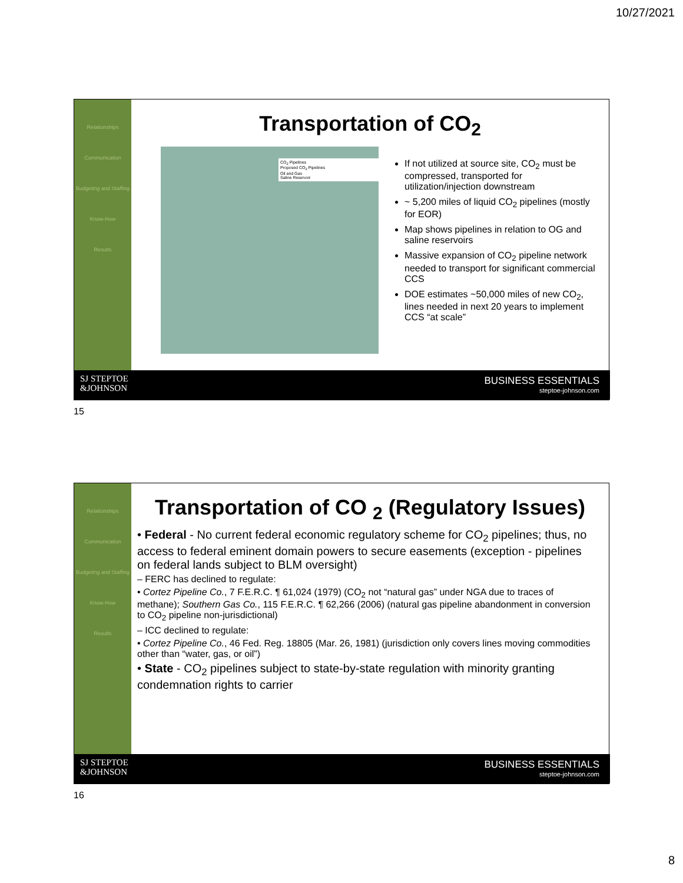10/27/2021
Relationships
Communication
Budgeting and Staffing
Know-How
Results
Transportation of CO<sub>2</sub>
CO<sub>2</sub> Pipelines
Proposed CO<sub>2</sub> Pipelines
Oil and Gas
Saline Reservoir
If not utilized at source site, CO<sub>2</sub> must be compressed, transported for utilization/injection downstream
~ 5,200 miles of liquid CO<sub>2</sub> pipelines (mostly for EOR)
Map shows pipelines in relation to OG and saline reservoirs
Massive expansion of CO<sub>2</sub> pipeline network needed to transport for significant commercial CCS
DOE estimates ~50,000 miles of new CO<sub>2</sub>, lines needed in next 20 years to implement CCS “at scale”
SJ STEPTOE
&JOHNSON
BUSINESS ESSENTIALS
steptoe-johnson.com
15
Relationships
Communication
Budgeting and Staffing
Know-How
Results
Transportation of CO <sub>2</sub> (Regulatory Issues)
• Federal - No current federal economic regulatory scheme for CO<sub>2</sub> pipelines; thus, no access to federal eminent domain powers to secure easements (exception - pipelines on federal lands subject to BLM oversight)
– FERC has declined to regulate:
• Cortez Pipeline Co., 7 F.E.R.C. ¶ 61,024 (1979) (CO<sub>2</sub> not “natural gas” under NGA due to traces of methane); Southern Gas Co., 115 F.E.R.C. ¶ 62,266 (2006) (natural gas pipeline abandonment in conversion to CO<sub>2</sub> pipeline non-jurisdictional)
– ICC declined to regulate:
• Cortez Pipeline Co., 46 Fed. Reg. 18805 (Mar. 26, 1981) (jurisdiction only covers lines moving commodities other than “water, gas, or oil”)
• State - CO<sub>2</sub> pipelines subject to state-by-state regulation with minority granting condemnation rights to carrier
SJ STEPTOE
&JOHNSON
BUSINESS ESSENTIALS
steptoe-johnson.com
16
8